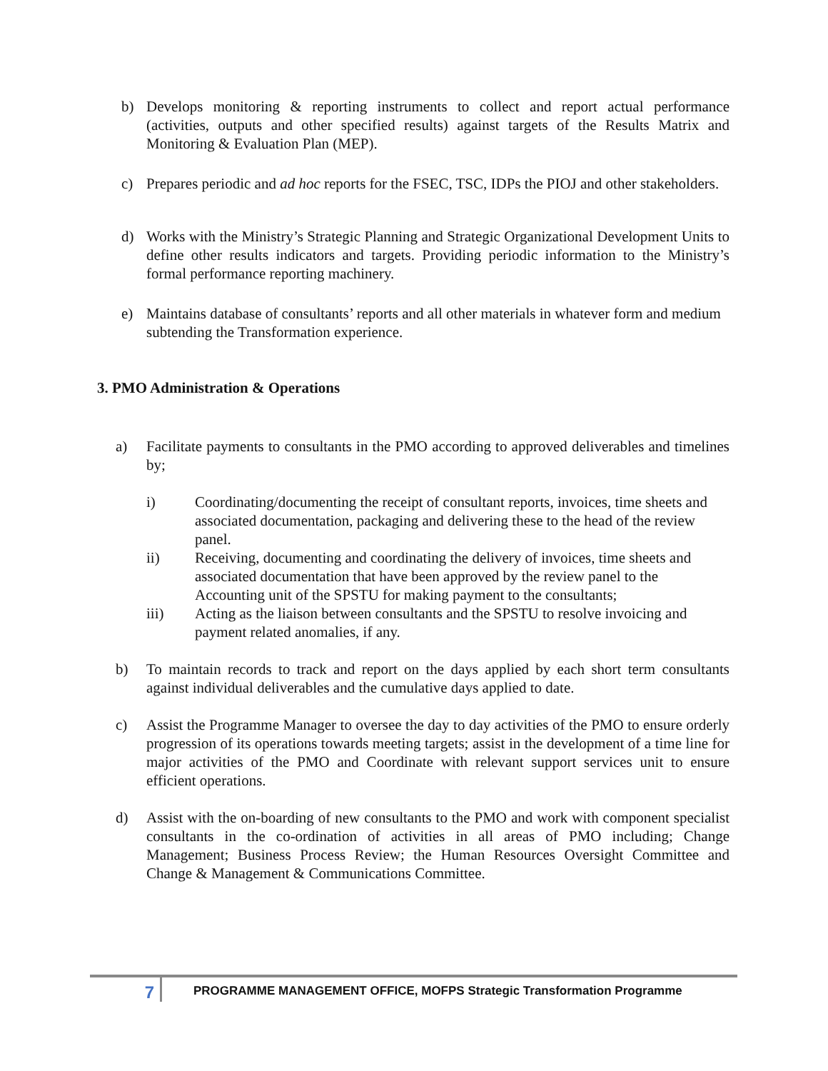b) Develops monitoring & reporting instruments to collect and report actual performance (activities, outputs and other specified results) against targets of the Results Matrix and Monitoring & Evaluation Plan (MEP).
c) Prepares periodic and ad hoc reports for the FSEC, TSC, IDPs the PIOJ and other stakeholders.
d) Works with the Ministry’s Strategic Planning and Strategic Organizational Development Units to define other results indicators and targets. Providing periodic information to the Ministry’s formal performance reporting machinery.
e) Maintains database of consultants’ reports and all other materials in whatever form and medium subtending the Transformation experience.
3. PMO Administration & Operations
a) Facilitate payments to consultants in the PMO according to approved deliverables and timelines by;
i) Coordinating/documenting the receipt of consultant reports, invoices, time sheets and associated documentation, packaging and delivering these to the head of the review panel.
ii) Receiving, documenting and coordinating the delivery of invoices, time sheets and associated documentation that have been approved by the review panel to the Accounting unit of the SPSTU for making payment to the consultants;
iii) Acting as the liaison between consultants and the SPSTU to resolve invoicing and payment related anomalies, if any.
b) To maintain records to track and report on the days applied by each short term consultants against individual deliverables and the cumulative days applied to date.
c) Assist the Programme Manager to oversee the day to day activities of the PMO to ensure orderly progression of its operations towards meeting targets; assist in the development of a time line for major activities of the PMO and Coordinate with relevant support services unit to ensure efficient operations.
d) Assist with the on-boarding of new consultants to the PMO and work with component specialist consultants in the co-ordination of activities in all areas of PMO including; Change Management; Business Process Review; the Human Resources Oversight Committee and Change & Management & Communications Committee.
7
PROGRAMME MANAGEMENT OFFICE, MOFPS Strategic Transformation Programme